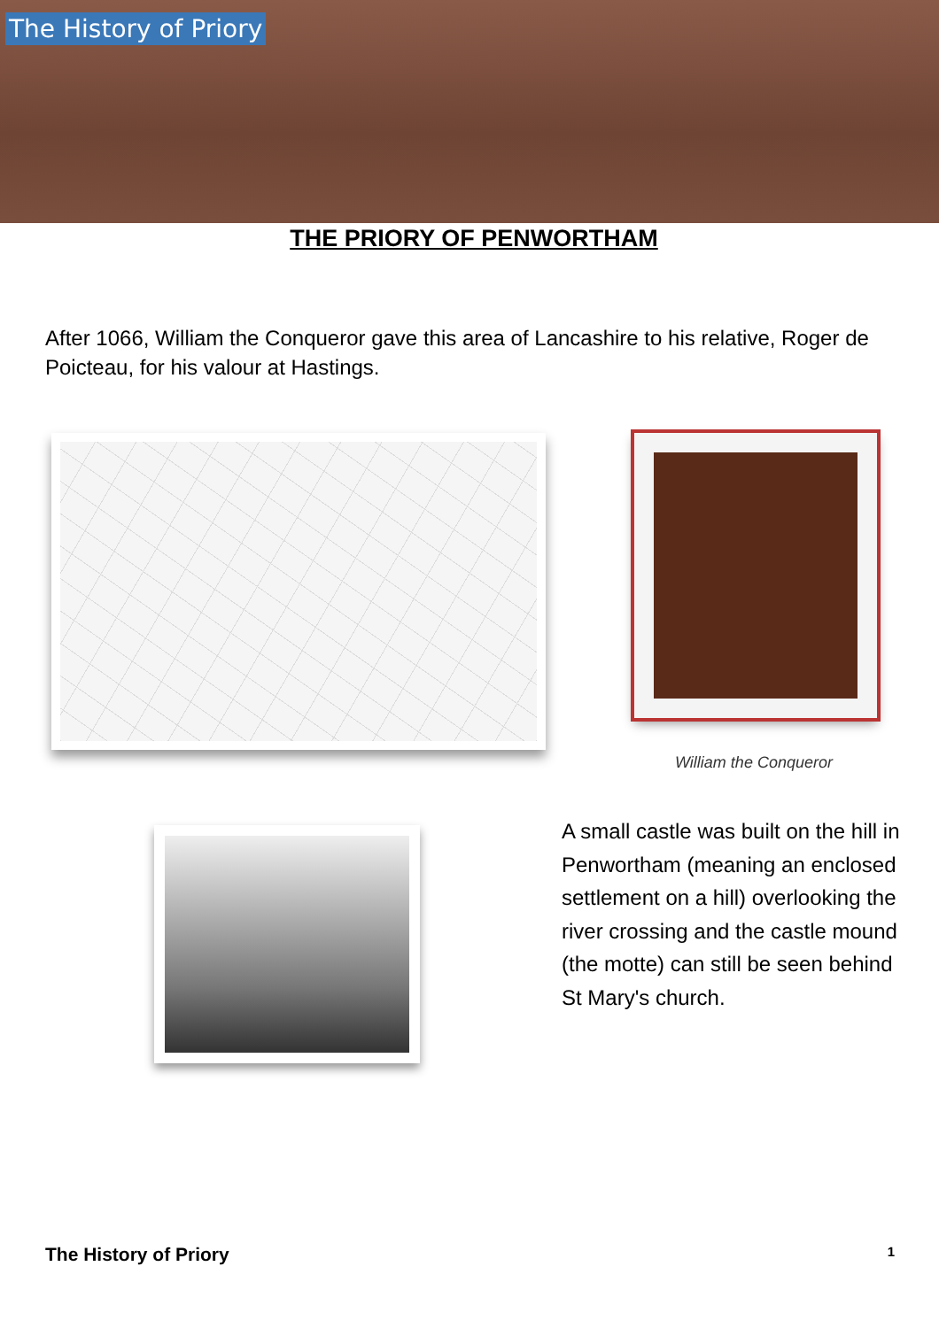The History of Priory
THE PRIORY OF PENWORTHAM
After 1066, William the Conqueror gave this area of Lancashire to his relative, Roger de Poicteau, for his valour at Hastings.
William the Conqueror
A small castle was built on the hill in Penwortham (meaning an enclosed settlement on a hill) overlooking the river crossing and the castle mound (the motte) can still be seen behind St Mary's church.
The History of Priory 1